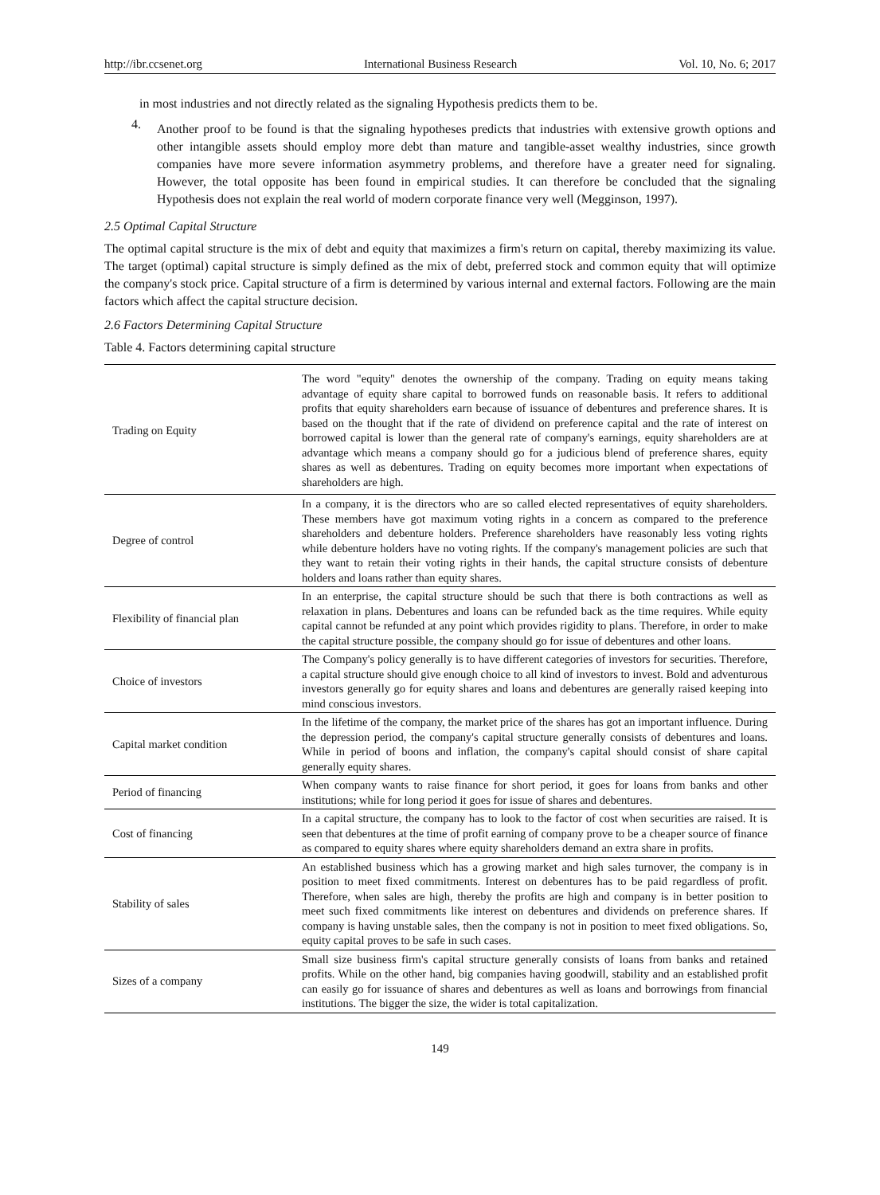http://ibr.ccsenet.org International Business Research Vol. 10, No. 6; 2017
in most industries and not directly related as the signaling Hypothesis predicts them to be.
4.
Another proof to be found is that the signaling hypotheses predicts that industries with extensive growth options and other intangible assets should employ more debt than mature and tangible-asset wealthy industries, since growth companies have more severe information asymmetry problems, and therefore have a greater need for signaling. However, the total opposite has been found in empirical studies. It can therefore be concluded that the signaling Hypothesis does not explain the real world of modern corporate finance very well (Megginson, 1997).
2.5 Optimal Capital Structure
The optimal capital structure is the mix of debt and equity that maximizes a firm's return on capital, thereby maximizing its value. The target (optimal) capital structure is simply defined as the mix of debt, preferred stock and common equity that will optimize the company's stock price. Capital structure of a firm is determined by various internal and external factors. Following are the main factors which affect the capital structure decision.
2.6 Factors Determining Capital Structure
Table 4. Factors determining capital structure
| Trading on Equity | The word "equity" denotes the ownership of the company. Trading on equity means taking advantage of equity share capital to borrowed funds on reasonable basis. It refers to additional profits that equity shareholders earn because of issuance of debentures and preference shares. It is based on the thought that if the rate of dividend on preference capital and the rate of interest on borrowed capital is lower than the general rate of company's earnings, equity shareholders are at advantage which means a company should go for a judicious blend of preference shares, equity shares as well as debentures. Trading on equity becomes more important when expectations of shareholders are high. |
| Degree of control | In a company, it is the directors who are so called elected representatives of equity shareholders. These members have got maximum voting rights in a concern as compared to the preference shareholders and debenture holders. Preference shareholders have reasonably less voting rights while debenture holders have no voting rights. If the company's management policies are such that they want to retain their voting rights in their hands, the capital structure consists of debenture holders and loans rather than equity shares. |
| Flexibility of financial plan | In an enterprise, the capital structure should be such that there is both contractions as well as relaxation in plans. Debentures and loans can be refunded back as the time requires. While equity capital cannot be refunded at any point which provides rigidity to plans. Therefore, in order to make the capital structure possible, the company should go for issue of debentures and other loans. |
| Choice of investors | The Company's policy generally is to have different categories of investors for securities. Therefore, a capital structure should give enough choice to all kind of investors to invest. Bold and adventurous investors generally go for equity shares and loans and debentures are generally raised keeping into mind conscious investors. |
| Capital market condition | In the lifetime of the company, the market price of the shares has got an important influence. During the depression period, the company's capital structure generally consists of debentures and loans. While in period of boons and inflation, the company's capital should consist of share capital generally equity shares. |
| Period of financing | When company wants to raise finance for short period, it goes for loans from banks and other institutions; while for long period it goes for issue of shares and debentures. |
| Cost of financing | In a capital structure, the company has to look to the factor of cost when securities are raised. It is seen that debentures at the time of profit earning of company prove to be a cheaper source of finance as compared to equity shares where equity shareholders demand an extra share in profits. |
| Stability of sales | An established business which has a growing market and high sales turnover, the company is in position to meet fixed commitments. Interest on debentures has to be paid regardless of profit. Therefore, when sales are high, thereby the profits are high and company is in better position to meet such fixed commitments like interest on debentures and dividends on preference shares. If company is having unstable sales, then the company is not in position to meet fixed obligations. So, equity capital proves to be safe in such cases. |
| Sizes of a company | Small size business firm's capital structure generally consists of loans from banks and retained profits. While on the other hand, big companies having goodwill, stability and an established profit can easily go for issuance of shares and debentures as well as loans and borrowings from financial institutions. The bigger the size, the wider is total capitalization. |
149